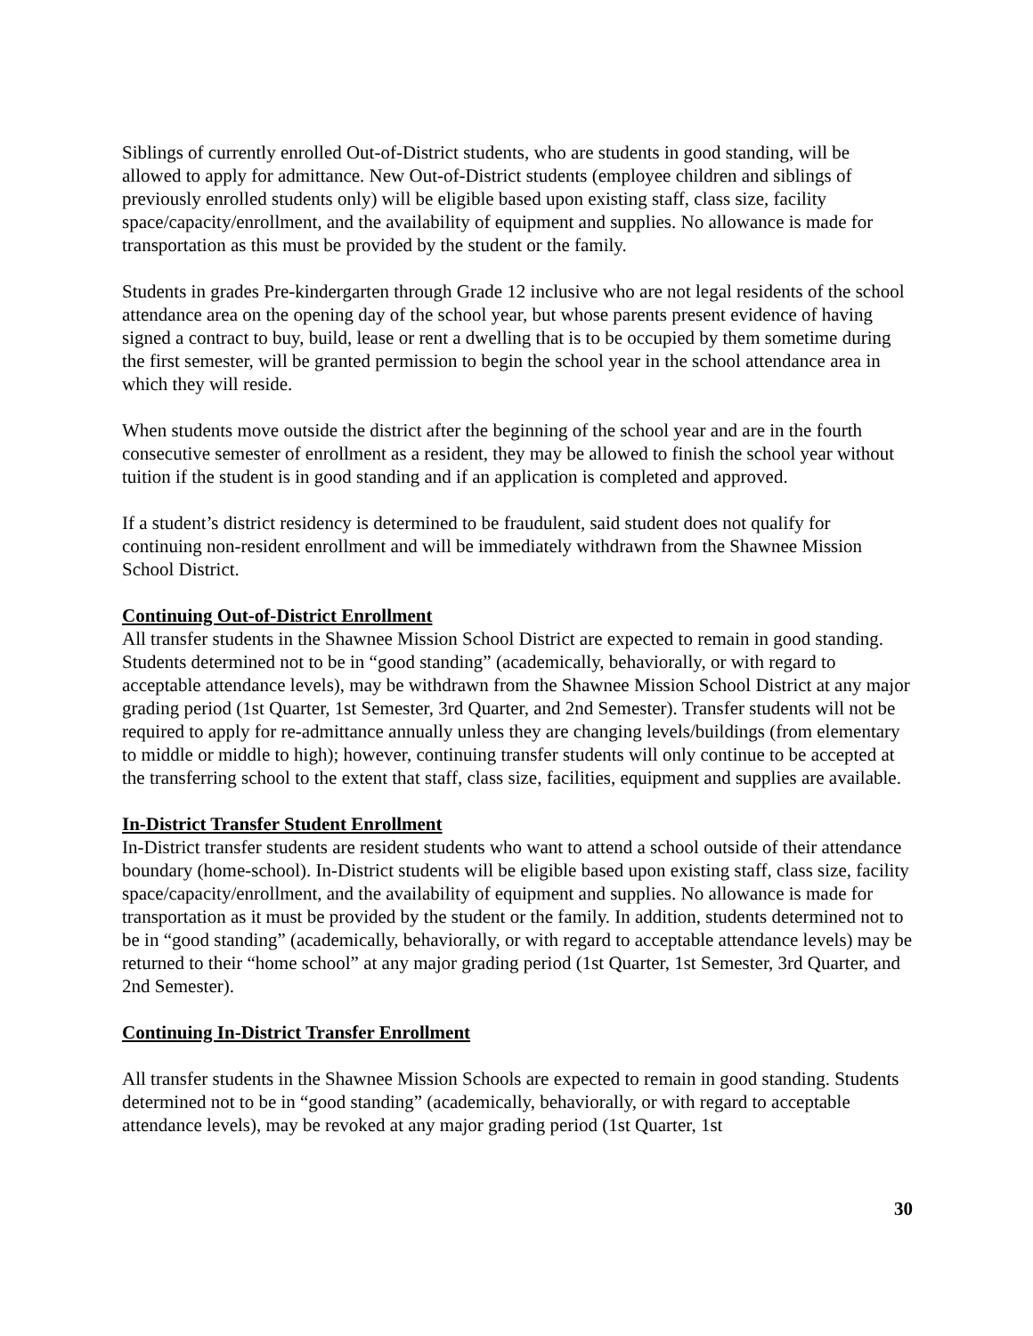Siblings of currently enrolled Out-of-District students, who are students in good standing, will be allowed to apply for admittance. New Out-of-District students (employee children and siblings of previously enrolled students only) will be eligible based upon existing staff, class size, facility space/capacity/enrollment, and the availability of equipment and supplies. No allowance is made for transportation as this must be provided by the student or the family.
Students in grades Pre-kindergarten through Grade 12 inclusive who are not legal residents of the school attendance area on the opening day of the school year, but whose parents present evidence of having signed a contract to buy, build, lease or rent a dwelling that is to be occupied by them sometime during the first semester, will be granted permission to begin the school year in the school attendance area in which they will reside.
When students move outside the district after the beginning of the school year and are in the fourth consecutive semester of enrollment as a resident, they may be allowed to finish the school year without tuition if the student is in good standing and if an application is completed and approved.
If a student’s district residency is determined to be fraudulent, said student does not qualify for continuing non-resident enrollment and will be immediately withdrawn from the Shawnee Mission School District.
Continuing Out-of-District Enrollment
All transfer students in the Shawnee Mission School District are expected to remain in good standing. Students determined not to be in “good standing” (academically, behaviorally, or with regard to acceptable attendance levels), may be withdrawn from the Shawnee Mission School District at any major grading period (1st Quarter, 1st Semester, 3rd Quarter, and 2nd Semester). Transfer students will not be required to apply for re-admittance annually unless they are changing levels/buildings (from elementary to middle or middle to high); however, continuing transfer students will only continue to be accepted at the transferring school to the extent that staff, class size, facilities, equipment and supplies are available.
In-District Transfer Student Enrollment
In-District transfer students are resident students who want to attend a school outside of their attendance boundary (home-school). In-District students will be eligible based upon existing staff, class size, facility space/capacity/enrollment, and the availability of equipment and supplies. No allowance is made for transportation as it must be provided by the student or the family. In addition, students determined not to be in “good standing” (academically, behaviorally, or with regard to acceptable attendance levels) may be returned to their “home school” at any major grading period (1st Quarter, 1st Semester, 3rd Quarter, and 2nd Semester).
Continuing In-District Transfer Enrollment
All transfer students in the Shawnee Mission Schools are expected to remain in good standing. Students determined not to be in “good standing” (academically, behaviorally, or with regard to acceptable attendance levels), may be revoked at any major grading period (1st Quarter, 1st
30